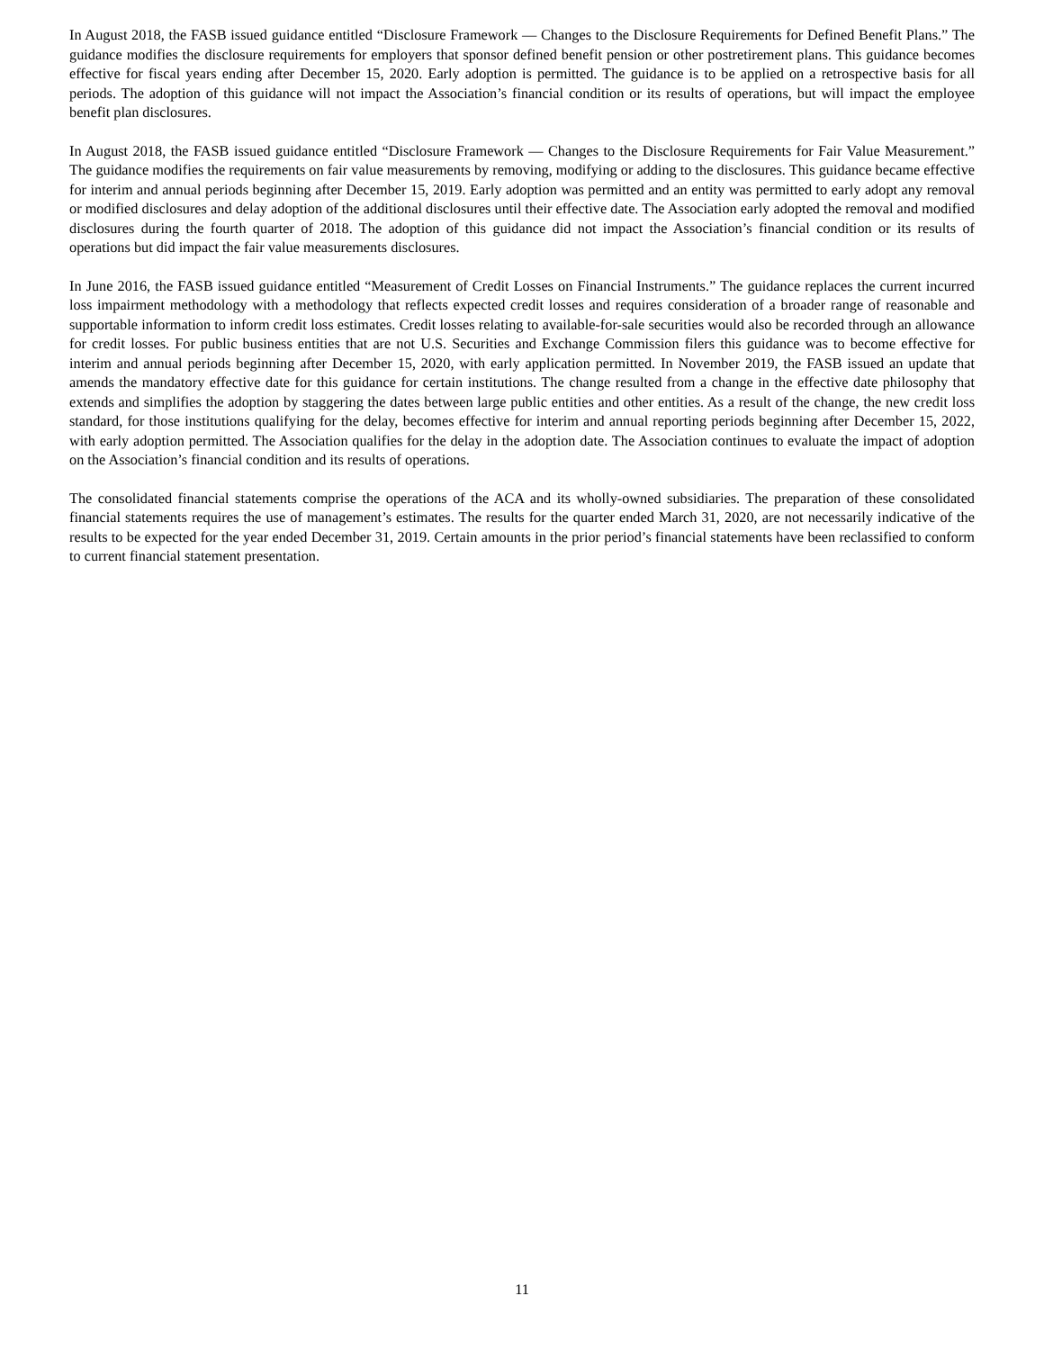In August 2018, the FASB issued guidance entitled “Disclosure Framework — Changes to the Disclosure Requirements for Defined Benefit Plans.” The guidance modifies the disclosure requirements for employers that sponsor defined benefit pension or other postretirement plans. This guidance becomes effective for fiscal years ending after December 15, 2020. Early adoption is permitted. The guidance is to be applied on a retrospective basis for all periods. The adoption of this guidance will not impact the Association’s financial condition or its results of operations, but will impact the employee benefit plan disclosures.
In August 2018, the FASB issued guidance entitled “Disclosure Framework — Changes to the Disclosure Requirements for Fair Value Measurement.” The guidance modifies the requirements on fair value measurements by removing, modifying or adding to the disclosures. This guidance became effective for interim and annual periods beginning after December 15, 2019. Early adoption was permitted and an entity was permitted to early adopt any removal or modified disclosures and delay adoption of the additional disclosures until their effective date. The Association early adopted the removal and modified disclosures during the fourth quarter of 2018. The adoption of this guidance did not impact the Association’s financial condition or its results of operations but did impact the fair value measurements disclosures.
In June 2016, the FASB issued guidance entitled “Measurement of Credit Losses on Financial Instruments.” The guidance replaces the current incurred loss impairment methodology with a methodology that reflects expected credit losses and requires consideration of a broader range of reasonable and supportable information to inform credit loss estimates. Credit losses relating to available-for-sale securities would also be recorded through an allowance for credit losses. For public business entities that are not U.S. Securities and Exchange Commission filers this guidance was to become effective for interim and annual periods beginning after December 15, 2020, with early application permitted. In November 2019, the FASB issued an update that amends the mandatory effective date for this guidance for certain institutions. The change resulted from a change in the effective date philosophy that extends and simplifies the adoption by staggering the dates between large public entities and other entities. As a result of the change, the new credit loss standard, for those institutions qualifying for the delay, becomes effective for interim and annual reporting periods beginning after December 15, 2022, with early adoption permitted. The Association qualifies for the delay in the adoption date. The Association continues to evaluate the impact of adoption on the Association’s financial condition and its results of operations.
The consolidated financial statements comprise the operations of the ACA and its wholly-owned subsidiaries. The preparation of these consolidated financial statements requires the use of management’s estimates. The results for the quarter ended March 31, 2020, are not necessarily indicative of the results to be expected for the year ended December 31, 2019. Certain amounts in the prior period’s financial statements have been reclassified to conform to current financial statement presentation.
11